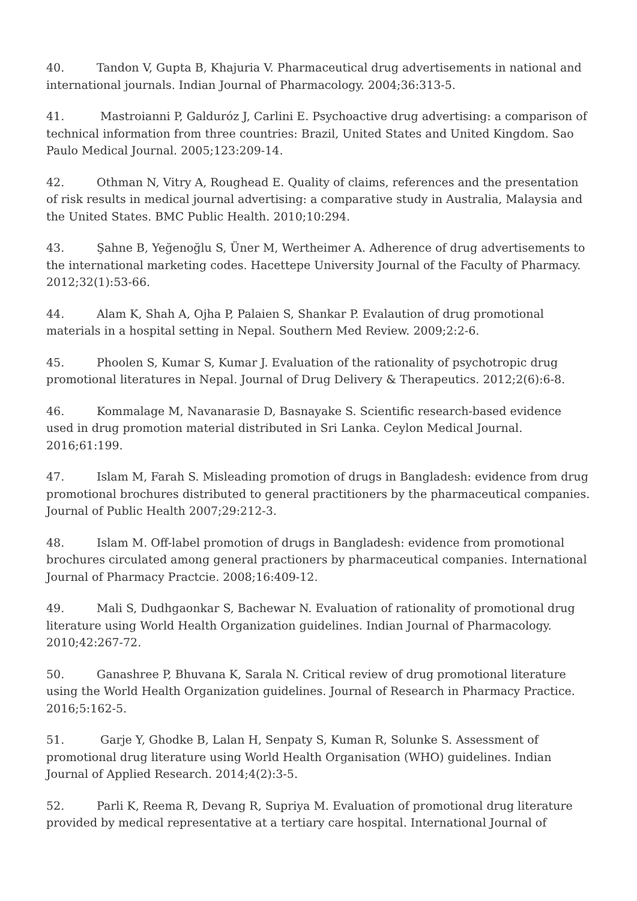40. Tandon V, Gupta B, Khajuria V. Pharmaceutical drug advertisements in national and international journals. Indian Journal of Pharmacology. 2004;36:313-5.
41. Mastroianni P, Galduróz J, Carlini E. Psychoactive drug advertising: a comparison of technical information from three countries: Brazil, United States and United Kingdom. Sao Paulo Medical Journal. 2005;123:209-14.
42. Othman N, Vitry A, Roughead E. Quality of claims, references and the presentation of risk results in medical journal advertising: a comparative study in Australia, Malaysia and the United States. BMC Public Health. 2010;10:294.
43. Şahne B, Yeğenoğlu S, Üner M, Wertheimer A. Adherence of drug advertisements to the international marketing codes. Hacettepe University Journal of the Faculty of Pharmacy. 2012;32(1):53-66.
44. Alam K, Shah A, Ojha P, Palaien S, Shankar P. Evalaution of drug promotional materials in a hospital setting in Nepal. Southern Med Review. 2009;2:2-6.
45. Phoolen S, Kumar S, Kumar J. Evaluation of the rationality of psychotropic drug promotional literatures in Nepal. Journal of Drug Delivery & Therapeutics. 2012;2(6):6-8.
46. Kommalage M, Navanarasie D, Basnayake S. Scientific research-based evidence used in drug promotion material distributed in Sri Lanka. Ceylon Medical Journal. 2016;61:199.
47. Islam M, Farah S. Misleading promotion of drugs in Bangladesh: evidence from drug promotional brochures distributed to general practitioners by the pharmaceutical companies. Journal of Public Health 2007;29:212-3.
48. Islam M. Off-label promotion of drugs in Bangladesh: evidence from promotional brochures circulated among general practioners by pharmaceutical companies. International Journal of Pharmacy Practcie. 2008;16:409-12.
49. Mali S, Dudhgaonkar S, Bachewar N. Evaluation of rationality of promotional drug literature using World Health Organization guidelines. Indian Journal of Pharmacology. 2010;42:267-72.
50. Ganashree P, Bhuvana K, Sarala N. Critical review of drug promotional literature using the World Health Organization guidelines. Journal of Research in Pharmacy Practice. 2016;5:162-5.
51. Garje Y, Ghodke B, Lalan H, Senpaty S, Kuman R, Solunke S. Assessment of promotional drug literature using World Health Organisation (WHO) guidelines. Indian Journal of Applied Research. 2014;4(2):3-5.
52. Parli K, Reema R, Devang R, Supriya M. Evaluation of promotional drug literature provided by medical representative at a tertiary care hospital. International Journal of